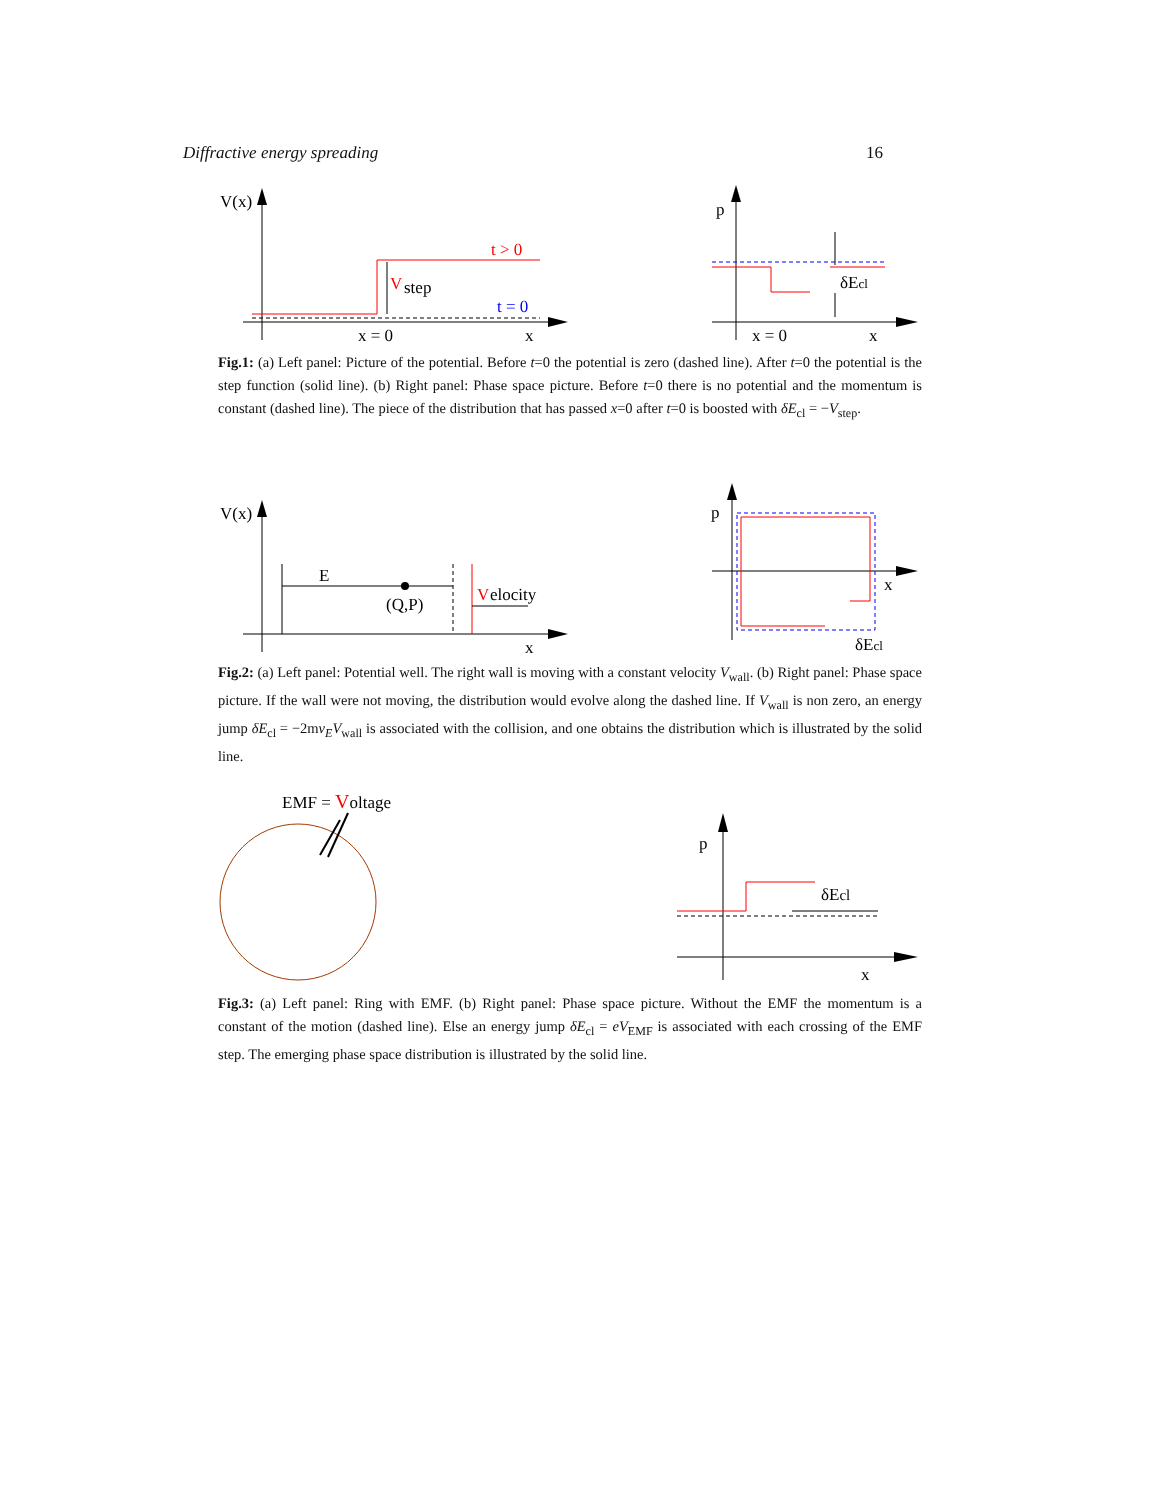Diffractive energy spreading 16
V(x)
t > 0
V
step
t = 0
x = 0
x
p
δEcl
x = 0
x
Fig.1: (a) Left panel: Picture of the potential. Before t=0 the potential is zero (dashed line). After t=0 the potential is the step function (solid line). (b) Right panel: Phase space picture. Before t=0 there is no potential and the momentum is constant (dashed line). The piece of the distribution that has passed x=0 after t=0 is boosted with δE<sub>cl</sub> = −V<sub>step</sub>.
V(x)
E
(Q,P)
V
elocity
x
p
x
δEcl
Fig.2: (a) Left panel: Potential well. The right wall is moving with a constant velocity V<sub>wall</sub>. (b) Right panel: Phase space picture. If the wall were not moving, the distribution would evolve along the dashed line. If V<sub>wall</sub> is non zero, an energy jump δE<sub>cl</sub> = −2mv<sub>E</sub>V<sub>wall</sub> is associated with the collision, and one obtains the distribution which is illustrated by the solid line.
EMF = Voltage
p
δEcl
x
Fig.3: (a) Left panel: Ring with EMF. (b) Right panel: Phase space picture. Without the EMF the momentum is a constant of the motion (dashed line). Else an energy jump δE<sub>cl</sub> = eV<sub>EMF</sub> is associated with each crossing of the EMF step. The emerging phase space distribution is illustrated by the solid line.